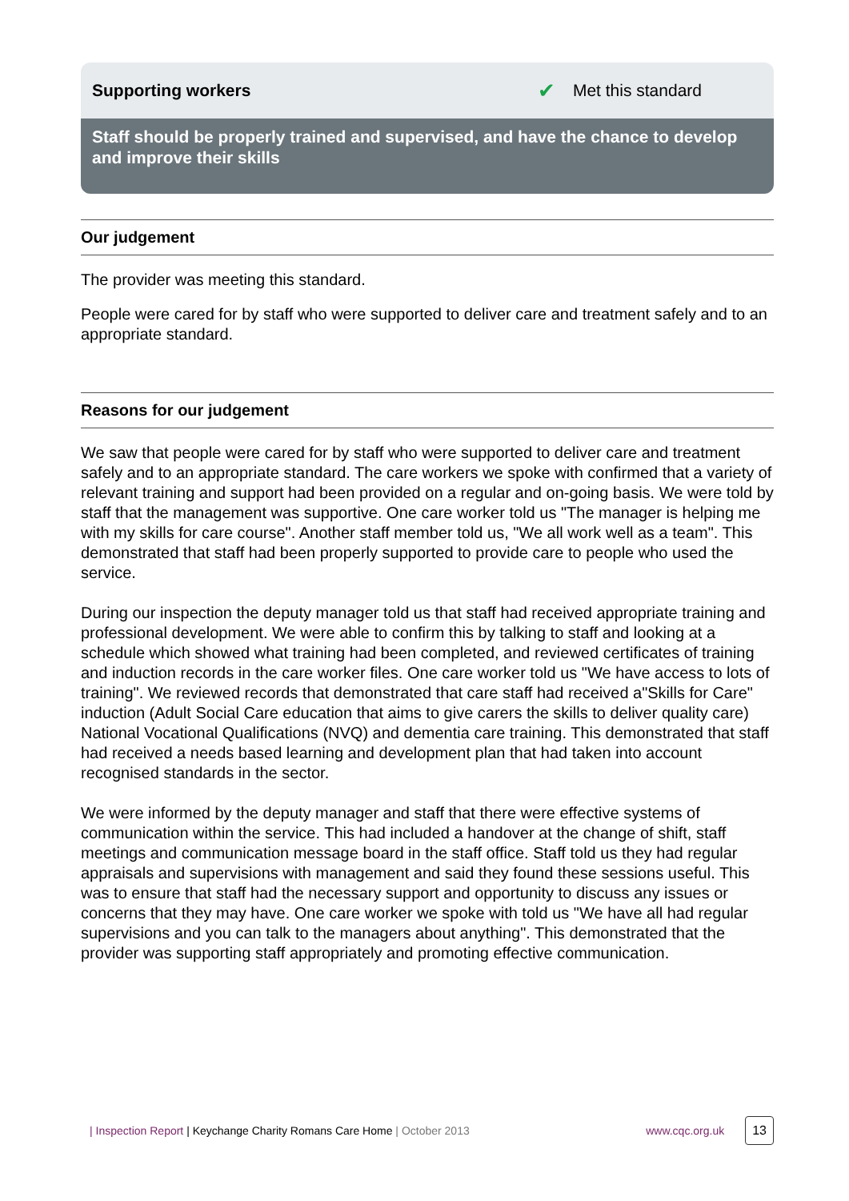Supporting workers ✔ Met this standard
Staff should be properly trained and supervised, and have the chance to develop and improve their skills
Our judgement
The provider was meeting this standard.
People were cared for by staff who were supported to deliver care and treatment safely and to an appropriate standard.
Reasons for our judgement
We saw that people were cared for by staff who were supported to deliver care and treatment safely and to an appropriate standard. The care workers we spoke with confirmed that a variety of relevant training and support had been provided on a regular and on-going basis. We were told by staff that the management was supportive. One care worker told us "The manager is helping me with my skills for care course". Another staff member told us, "We all work well as a team". This demonstrated that staff had been properly supported to provide care to people who used the service.
During our inspection the deputy manager told us that staff had received appropriate training and professional development. We were able to confirm this by talking to staff and looking at a schedule which showed what training had been completed, and reviewed certificates of training and induction records in the care worker files. One care worker told us "We have access to lots of training". We reviewed records that demonstrated that care staff had received a"Skills for Care" induction (Adult Social Care education that aims to give carers the skills to deliver quality care) National Vocational Qualifications (NVQ) and dementia care training. This demonstrated that staff had received a needs based learning and development plan that had taken into account recognised standards in the sector.
We were informed by the deputy manager and staff that there were effective systems of communication within the service. This had included a handover at the change of shift, staff meetings and communication message board in the staff office. Staff told us they had regular appraisals and supervisions with management and said they found these sessions useful. This was to ensure that staff had the necessary support and opportunity to discuss any issues or concerns that they may have. One care worker we spoke with told us "We have all had regular supervisions and you can talk to the managers about anything". This demonstrated that the provider was supporting staff appropriately and promoting effective communication.
| Inspection Report | Keychange Charity Romans Care Home | October 2013 www.cqc.org.uk 13